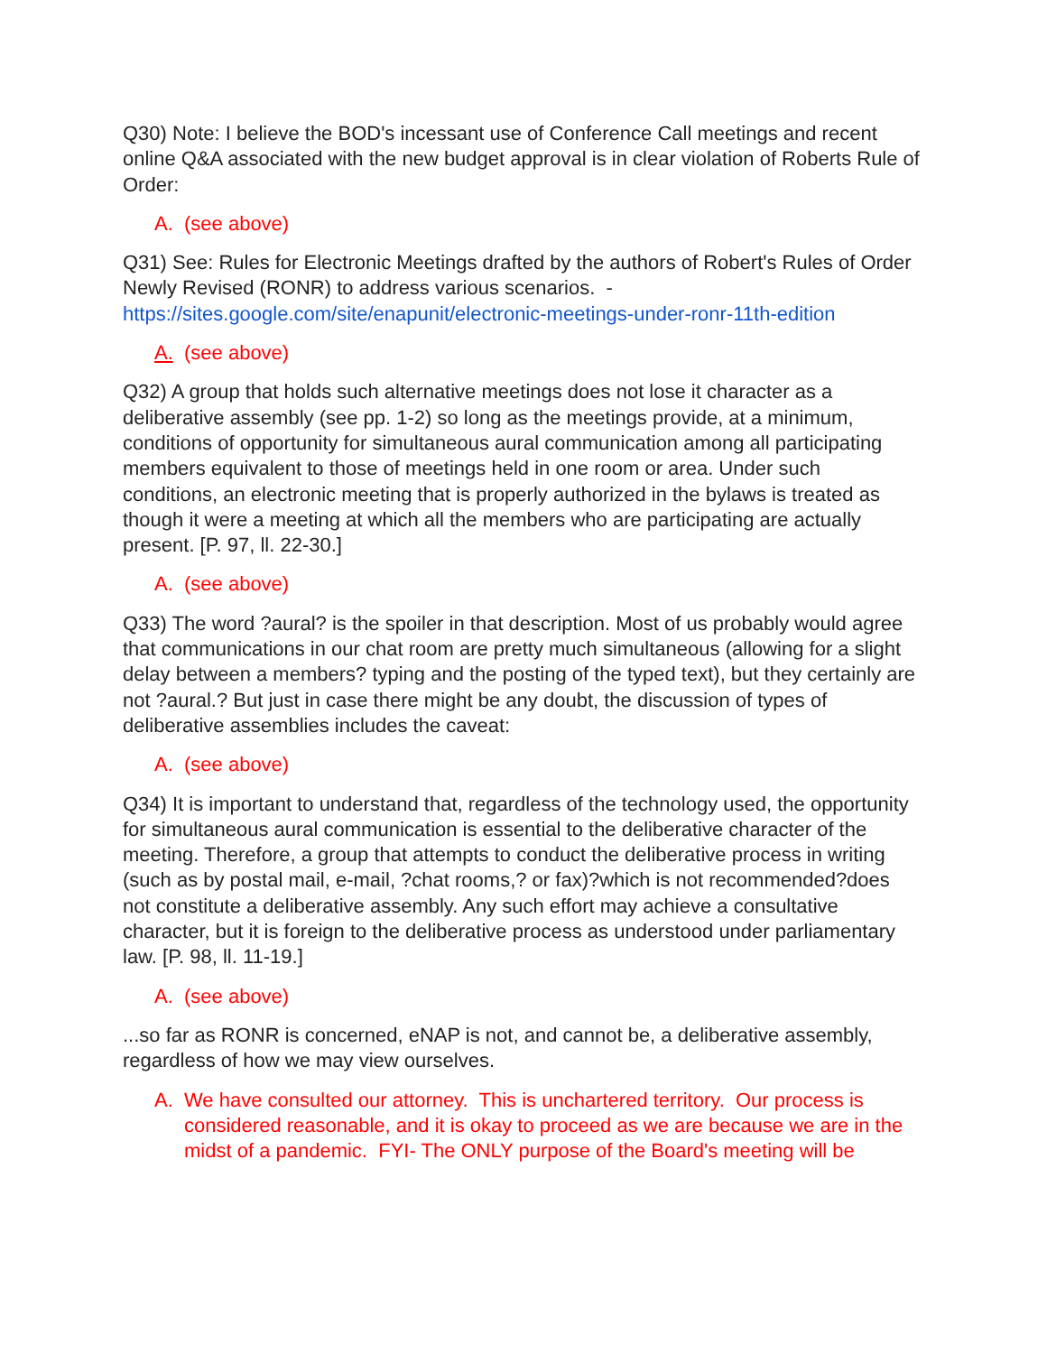Q30) Note: I believe the BOD's incessant use of Conference Call meetings and recent online Q&A associated with the new budget approval is in clear violation of Roberts Rule of Order:
A. (see above)
Q31) See: Rules for Electronic Meetings drafted by the authors of Robert's Rules of Order Newly Revised (RONR) to address various scenarios. - https://sites.google.com/site/enapunit/electronic-meetings-under-ronr-11th-edition
A. (see above)
Q32) A group that holds such alternative meetings does not lose it character as a deliberative assembly (see pp. 1-2) so long as the meetings provide, at a minimum, conditions of opportunity for simultaneous aural communication among all participating members equivalent to those of meetings held in one room or area. Under such conditions, an electronic meeting that is properly authorized in the bylaws is treated as though it were a meeting at which all the members who are participating are actually present. [P. 97, ll. 22-30.]
A. (see above)
Q33) The word ?aural? is the spoiler in that description. Most of us probably would agree that communications in our chat room are pretty much simultaneous (allowing for a slight delay between a members? typing and the posting of the typed text), but they certainly are not ?aural.? But just in case there might be any doubt, the discussion of types of deliberative assemblies includes the caveat:
A. (see above)
Q34) It is important to understand that, regardless of the technology used, the opportunity for simultaneous aural communication is essential to the deliberative character of the meeting. Therefore, a group that attempts to conduct the deliberative process in writing (such as by postal mail, e-mail, ?chat rooms,? or fax)?which is not recommended?does not constitute a deliberative assembly. Any such effort may achieve a consultative character, but it is foreign to the deliberative process as understood under parliamentary law. [P. 98, ll. 11-19.]
A. (see above)
...so far as RONR is concerned, eNAP is not, and cannot be, a deliberative assembly, regardless of how we may view ourselves.
A. We have consulted our attorney. This is unchartered territory. Our process is considered reasonable, and it is okay to proceed as we are because we are in the midst of a pandemic. FYI- The ONLY purpose of the Board's meeting will be